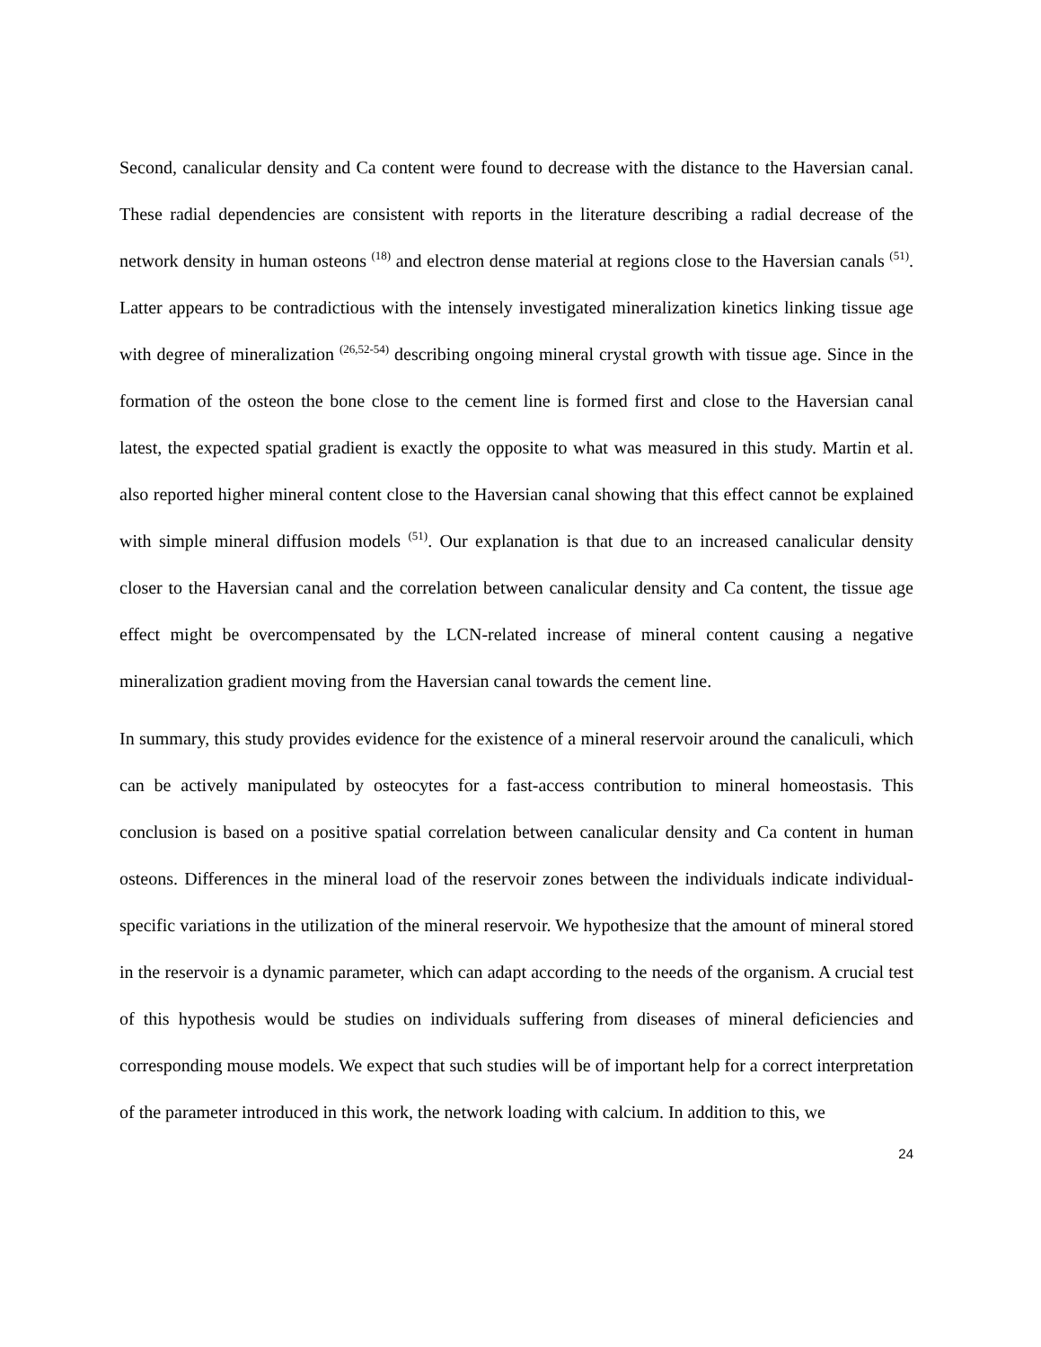Second, canalicular density and Ca content were found to decrease with the distance to the Haversian canal. These radial dependencies are consistent with reports in the literature describing a radial decrease of the network density in human osteons <sup>(18)</sup> and electron dense material at regions close to the Haversian canals <sup>(51)</sup>. Latter appears to be contradictious with the intensely investigated mineralization kinetics linking tissue age with degree of mineralization <sup>(26,52-54)</sup> describing ongoing mineral crystal growth with tissue age. Since in the formation of the osteon the bone close to the cement line is formed first and close to the Haversian canal latest, the expected spatial gradient is exactly the opposite to what was measured in this study. Martin et al. also reported higher mineral content close to the Haversian canal showing that this effect cannot be explained with simple mineral diffusion models <sup>(51)</sup>. Our explanation is that due to an increased canalicular density closer to the Haversian canal and the correlation between canalicular density and Ca content, the tissue age effect might be overcompensated by the LCN-related increase of mineral content causing a negative mineralization gradient moving from the Haversian canal towards the cement line.
In summary, this study provides evidence for the existence of a mineral reservoir around the canaliculi, which can be actively manipulated by osteocytes for a fast-access contribution to mineral homeostasis. This conclusion is based on a positive spatial correlation between canalicular density and Ca content in human osteons. Differences in the mineral load of the reservoir zones between the individuals indicate individual-specific variations in the utilization of the mineral reservoir. We hypothesize that the amount of mineral stored in the reservoir is a dynamic parameter, which can adapt according to the needs of the organism. A crucial test of this hypothesis would be studies on individuals suffering from diseases of mineral deficiencies and corresponding mouse models. We expect that such studies will be of important help for a correct interpretation of the parameter introduced in this work, the network loading with calcium. In addition to this, we
24